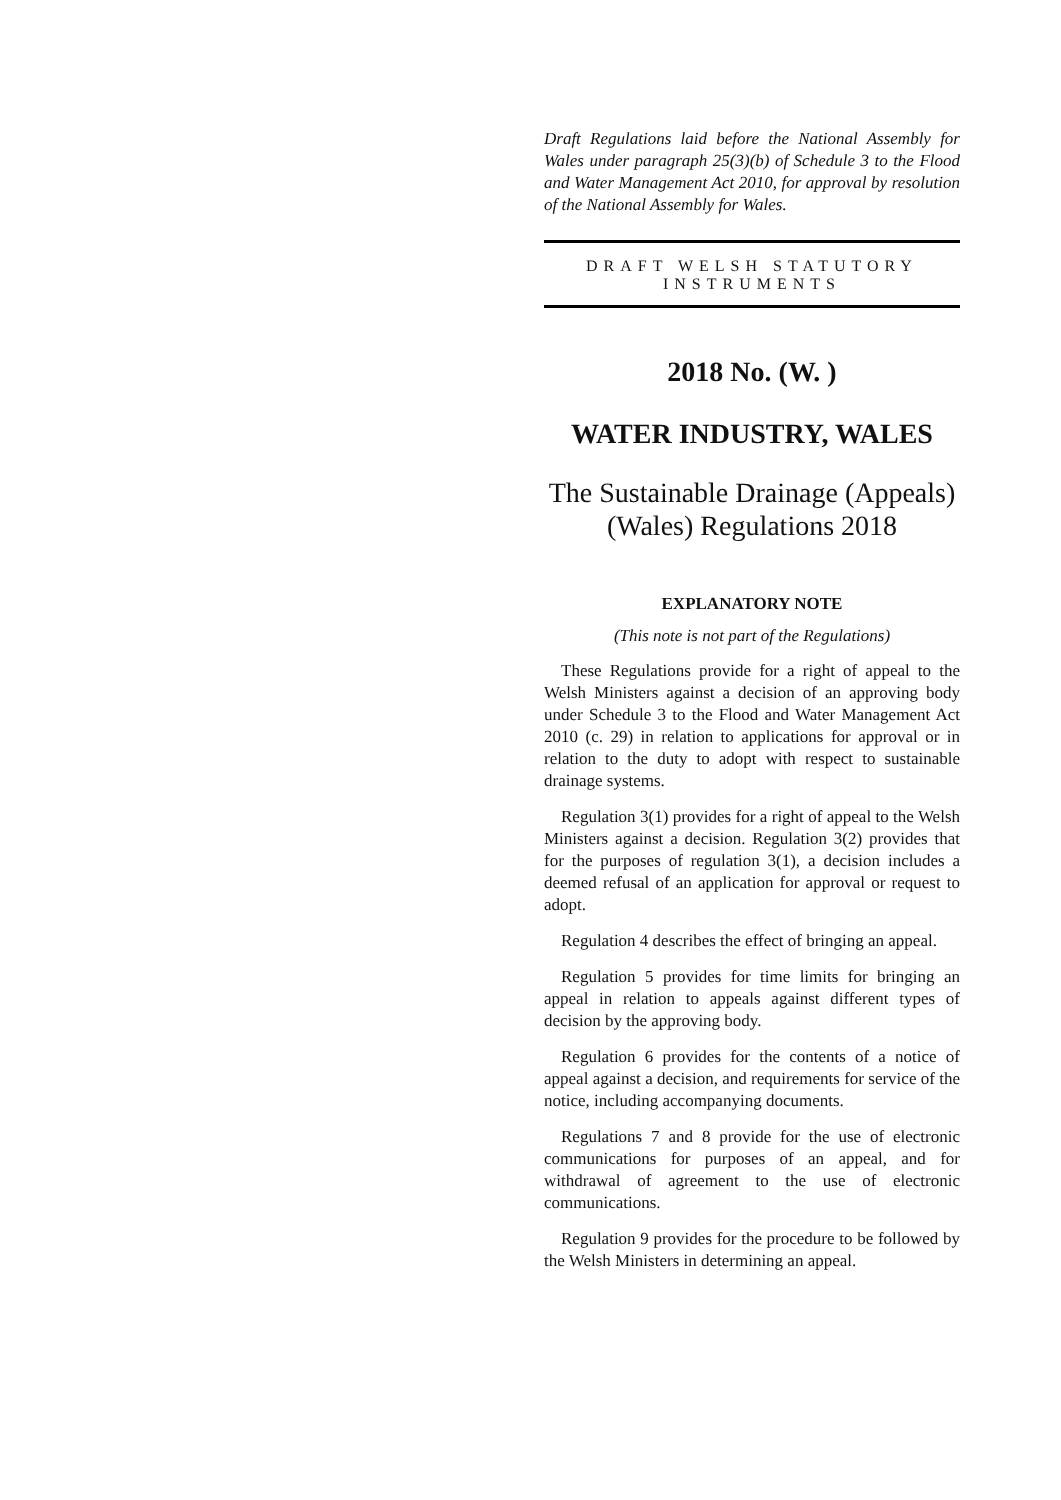Draft Regulations laid before the National Assembly for Wales under paragraph 25(3)(b) of Schedule 3 to the Flood and Water Management Act 2010, for approval by resolution of the National Assembly for Wales.
DRAFT WELSH STATUTORY INSTRUMENTS
2018 No. (W. )
WATER INDUSTRY, WALES
The Sustainable Drainage (Appeals) (Wales) Regulations 2018
EXPLANATORY NOTE
(This note is not part of the Regulations)
These Regulations provide for a right of appeal to the Welsh Ministers against a decision of an approving body under Schedule 3 to the Flood and Water Management Act 2010 (c. 29) in relation to applications for approval or in relation to the duty to adopt with respect to sustainable drainage systems.
Regulation 3(1) provides for a right of appeal to the Welsh Ministers against a decision. Regulation 3(2) provides that for the purposes of regulation 3(1), a decision includes a deemed refusal of an application for approval or request to adopt.
Regulation 4 describes the effect of bringing an appeal.
Regulation 5 provides for time limits for bringing an appeal in relation to appeals against different types of decision by the approving body.
Regulation 6 provides for the contents of a notice of appeal against a decision, and requirements for service of the notice, including accompanying documents.
Regulations 7 and 8 provide for the use of electronic communications for purposes of an appeal, and for withdrawal of agreement to the use of electronic communications.
Regulation 9 provides for the procedure to be followed by the Welsh Ministers in determining an appeal.